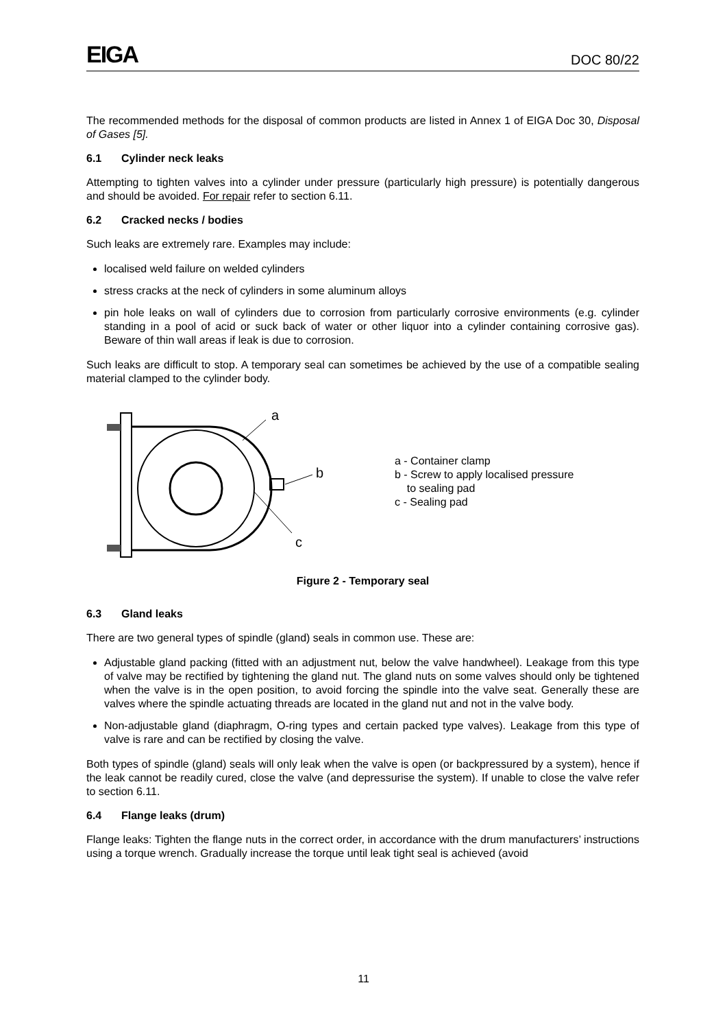EIGA DOC 80/22
The recommended methods for the disposal of common products are listed in Annex 1 of EIGA Doc 30, Disposal of Gases [5].
6.1 Cylinder neck leaks
Attempting to tighten valves into a cylinder under pressure (particularly high pressure) is potentially dangerous and should be avoided. For repair refer to section 6.11.
6.2 Cracked necks / bodies
Such leaks are extremely rare. Examples may include:
localised weld failure on welded cylinders
stress cracks at the neck of cylinders in some aluminum alloys
pin hole leaks on wall of cylinders due to corrosion from particularly corrosive environments (e.g. cylinder standing in a pool of acid or suck back of water or other liquor into a cylinder containing corrosive gas). Beware of thin wall areas if leak is due to corrosion.
Such leaks are difficult to stop. A temporary seal can sometimes be achieved by the use of a compatible sealing material clamped to the cylinder body.
a
b
c
a - Container clamp
b - Screw to apply localised pressure
to sealing pad
c - Sealing pad
Figure 2 - Temporary seal
6.3 Gland leaks
There are two general types of spindle (gland) seals in common use. These are:
Adjustable gland packing (fitted with an adjustment nut, below the valve handwheel). Leakage from this type of valve may be rectified by tightening the gland nut. The gland nuts on some valves should only be tightened when the valve is in the open position, to avoid forcing the spindle into the valve seat. Generally these are valves where the spindle actuating threads are located in the gland nut and not in the valve body.
Non-adjustable gland (diaphragm, O-ring types and certain packed type valves). Leakage from this type of valve is rare and can be rectified by closing the valve.
Both types of spindle (gland) seals will only leak when the valve is open (or backpressured by a system), hence if the leak cannot be readily cured, close the valve (and depressurise the system). If unable to close the valve refer to section 6.11.
6.4 Flange leaks (drum)
Flange leaks: Tighten the flange nuts in the correct order, in accordance with the drum manufacturers’ instructions using a torque wrench. Gradually increase the torque until leak tight seal is achieved (avoid
11